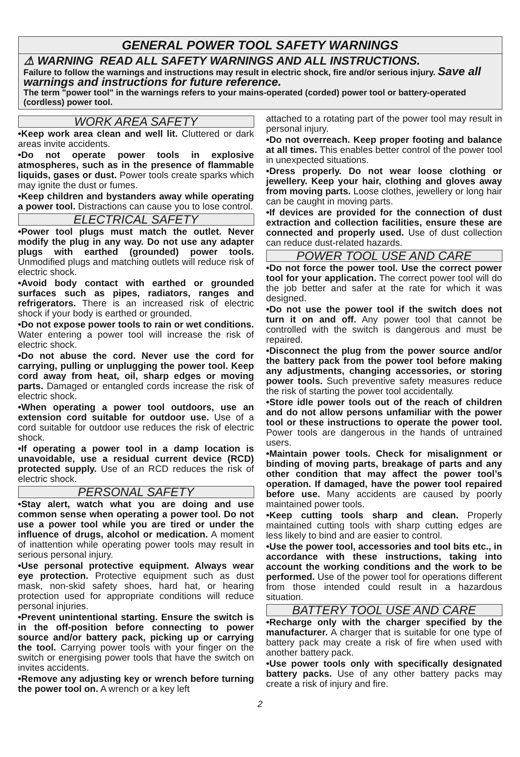GENERAL POWER TOOL SAFETY WARNINGS
⚠ WARNING READ ALL SAFETY WARNINGS AND ALL INSTRUCTIONS.
Failure to follow the warnings and instructions may result in electric shock, fire and/or serious injury. Save all warnings and instructions for future reference.
The term "power tool" in the warnings refers to your mains-operated (corded) power tool or battery-operated (cordless) power tool.
WORK AREA SAFETY
•Keep work area clean and well lit. Cluttered or dark areas invite accidents.
•Do not operate power tools in explosive atmospheres, such as in the presence of flammable liquids, gases or dust. Power tools create sparks which may ignite the dust or fumes.
•Keep children and bystanders away while operating a power tool. Distractions can cause you to lose control.
ELECTRICAL SAFETY
•Power tool plugs must match the outlet. Never modify the plug in any way. Do not use any adapter plugs with earthed (grounded) power tools. Unmodified plugs and matching outlets will reduce risk of electric shock.
•Avoid body contact with earthed or grounded surfaces such as pipes, radiators, ranges and refrigerators. There is an increased risk of electric shock if your body is earthed or grounded.
•Do not expose power tools to rain or wet conditions. Water entering a power tool will increase the risk of electric shock.
•Do not abuse the cord. Never use the cord for carrying, pulling or unplugging the power tool. Keep cord away from heat, oil, sharp edges or moving parts. Damaged or entangled cords increase the risk of electric shock.
•When operating a power tool outdoors, use an extension cord suitable for outdoor use. Use of a cord suitable for outdoor use reduces the risk of electric shock.
•If operating a power tool in a damp location is unavoidable, use a residual current device (RCD) protected supply. Use of an RCD reduces the risk of electric shock.
PERSONAL SAFETY
•Stay alert, watch what you are doing and use common sense when operating a power tool. Do not use a power tool while you are tired or under the influence of drugs, alcohol or medication. A moment of inattention while operating power tools may result in serious personal injury.
•Use personal protective equipment. Always wear eye protection. Protective equipment such as dust mask, non-skid safety shoes, hard hat, or hearing protection used for appropriate conditions will reduce personal injuries.
•Prevent unintentional starting. Ensure the switch is in the off-position before connecting to power source and/or battery pack, picking up or carrying the tool. Carrying power tools with your finger on the switch or energising power tools that have the switch on invites accidents.
•Remove any adjusting key or wrench before turning the power tool on. A wrench or a key left
attached to a rotating part of the power tool may result in personal injury.
•Do not overreach. Keep proper footing and balance at all times. This enables better control of the power tool in unexpected situations.
•Dress properly. Do not wear loose clothing or jewellery. Keep your hair, clothing and gloves away from moving parts. Loose clothes, jewellery or long hair can be caught in moving parts.
•If devices are provided for the connection of dust extraction and collection facilities, ensure these are connected and properly used. Use of dust collection can reduce dust-related hazards.
POWER TOOL USE AND CARE
•Do not force the power tool. Use the correct power tool for your application. The correct power tool will do the job better and safer at the rate for which it was designed.
•Do not use the power tool if the switch does not turn it on and off. Any power tool that cannot be controlled with the switch is dangerous and must be repaired.
•Disconnect the plug from the power source and/or the battery pack from the power tool before making any adjustments, changing accessories, or storing power tools. Such preventive safety measures reduce the risk of starting the power tool accidentally.
•Store idle power tools out of the reach of children and do not allow persons unfamiliar with the power tool or these instructions to operate the power tool. Power tools are dangerous in the hands of untrained users.
•Maintain power tools. Check for misalignment or binding of moving parts, breakage of parts and any other condition that may affect the power tool’s operation. If damaged, have the power tool repaired before use. Many accidents are caused by poorly maintained power tools.
•Keep cutting tools sharp and clean. Properly maintained cutting tools with sharp cutting edges are less likely to bind and are easier to control.
•Use the power tool, accessories and tool bits etc., in accordance with these instructions, taking into account the working conditions and the work to be performed. Use of the power tool for operations different from those intended could result in a hazardous situation.
BATTERY TOOL USE AND CARE
•Recharge only with the charger specified by the manufacturer. A charger that is suitable for one type of battery pack may create a risk of fire when used with another battery pack.
•Use power tools only with specifically designated battery packs. Use of any other battery packs may create a risk of injury and fire.
2